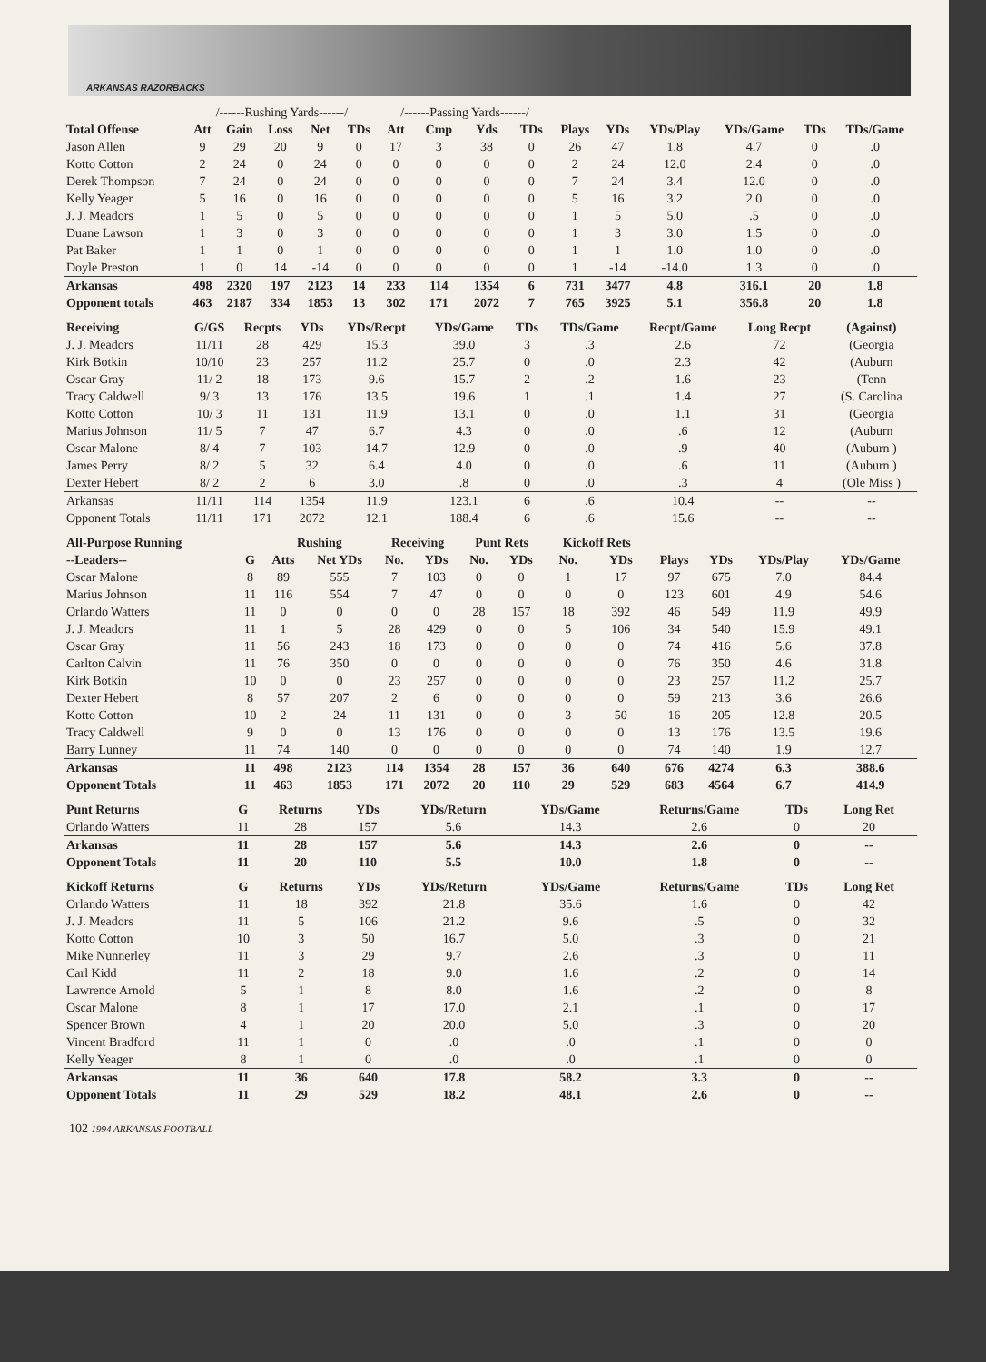ARKANSAS RAZORBACKS
| | /------Rushing Yards------/ | | | | | /------Passing Yards------/ | | | | | | | | | |
| Total Offense | Att | Gain | Loss | Net | TDs | Att | Cmp | Yds | TDs | Plays | YDs | YDs/Play | YDs/Game | TDs | TDs/Game |
| Jason Allen | 9 | 29 | 20 | 9 | 0 | 17 | 3 | 38 | 0 | 26 | 47 | 1.8 | 4.7 | 0 | .0 |
| Kotto Cotton | 2 | 24 | 0 | 24 | 0 | 0 | 0 | 0 | 0 | 2 | 24 | 12.0 | 2.4 | 0 | .0 |
| Derek Thompson | 7 | 24 | 0 | 24 | 0 | 0 | 0 | 0 | 0 | 7 | 24 | 3.4 | 12.0 | 0 | .0 |
| Kelly Yeager | 5 | 16 | 0 | 16 | 0 | 0 | 0 | 0 | 0 | 5 | 16 | 3.2 | 2.0 | 0 | .0 |
| J. J. Meadors | 1 | 5 | 0 | 5 | 0 | 0 | 0 | 0 | 0 | 1 | 5 | 5.0 | .5 | 0 | .0 |
| Duane Lawson | 1 | 3 | 0 | 3 | 0 | 0 | 0 | 0 | 0 | 1 | 3 | 3.0 | 1.5 | 0 | .0 |
| Pat Baker | 1 | 1 | 0 | 1 | 0 | 0 | 0 | 0 | 0 | 1 | 1 | 1.0 | 1.0 | 0 | .0 |
| Doyle Preston | 1 | 0 | 14 | -14 | 0 | 0 | 0 | 0 | 0 | 1 | -14 | -14.0 | 1.3 | 0 | .0 |
| Arkansas | 498 | 2320 | 197 | 2123 | 14 | 233 | 114 | 1354 | 6 | 731 | 3477 | 4.8 | 316.1 | 20 | 1.8 |
| Opponent totals | 463 | 2187 | 334 | 1853 | 13 | 302 | 171 | 2072 | 7 | 765 | 3925 | 5.1 | 356.8 | 20 | 1.8 |
| Receiving | G/GS | Recpts | YDs | YDs/Recpt | YDs/Game | TDs | TDs/Game | Recpt/Game | Long Recpt | (Against) |
| --- | --- | --- | --- | --- | --- | --- | --- | --- | --- | --- |
| J. J. Meadors | 11/11 | 28 | 429 | 15.3 | 39.0 | 3 | .3 | 2.6 | 72 | (Georgia |
| Kirk Botkin | 10/10 | 23 | 257 | 11.2 | 25.7 | 0 | .0 | 2.3 | 42 | (Auburn |
| Oscar Gray | 11/ 2 | 18 | 173 | 9.6 | 15.7 | 2 | .2 | 1.6 | 23 | (Tenn |
| Tracy Caldwell | 9/ 3 | 13 | 176 | 13.5 | 19.6 | 1 | .1 | 1.4 | 27 | (S. Carolina |
| Kotto Cotton | 10/ 3 | 11 | 131 | 11.9 | 13.1 | 0 | .0 | 1.1 | 31 | (Georgia |
| Marius Johnson | 11/ 5 | 7 | 47 | 6.7 | 4.3 | 0 | .0 | .6 | 12 | (Auburn |
| Oscar Malone | 8/ 4 | 7 | 103 | 14.7 | 12.9 | 0 | .0 | .9 | 40 | (Auburn ) |
| James Perry | 8/ 2 | 5 | 32 | 6.4 | 4.0 | 0 | .0 | .6 | 11 | (Auburn ) |
| Dexter Hebert | 8/ 2 | 2 | 6 | 3.0 | .8 | 0 | .0 | .3 | 4 | (Ole Miss ) |
| Arkansas | 11/11 | 114 | 1354 | 11.9 | 123.1 | 6 | .6 | 10.4 | -- | -- |
| Opponent Totals | 11/11 | 171 | 2072 | 12.1 | 188.4 | 6 | .6 | 15.6 | -- | -- |
| All-Purpose Running | | Rushing | | Receiving | | Punt Rets | | Kickoff Rets | | | | | |
| --- | --- | --- | --- | --- | --- | --- | --- | --- | --- | --- | --- | --- | --- |
| --Leaders-- | G | Atts | Net YDs | No. | YDs | No. | YDs | No. | YDs | Plays | YDs | YDs/Play | YDs/Game |
| Oscar Malone | 8 | 89 | 555 | 7 | 103 | 0 | 0 | 1 | 17 | 97 | 675 | 7.0 | 84.4 |
| Marius Johnson | 11 | 116 | 554 | 7 | 47 | 0 | 0 | 0 | 0 | 123 | 601 | 4.9 | 54.6 |
| Orlando Watters | 11 | 0 | 0 | 0 | 0 | 28 | 157 | 18 | 392 | 46 | 549 | 11.9 | 49.9 |
| J. J. Meadors | 11 | 1 | 5 | 28 | 429 | 0 | 0 | 5 | 106 | 34 | 540 | 15.9 | 49.1 |
| Oscar Gray | 11 | 56 | 243 | 18 | 173 | 0 | 0 | 0 | 0 | 74 | 416 | 5.6 | 37.8 |
| Carlton Calvin | 11 | 76 | 350 | 0 | 0 | 0 | 0 | 0 | 0 | 76 | 350 | 4.6 | 31.8 |
| Kirk Botkin | 10 | 0 | 0 | 23 | 257 | 0 | 0 | 0 | 0 | 23 | 257 | 11.2 | 25.7 |
| Dexter Hebert | 8 | 57 | 207 | 2 | 6 | 0 | 0 | 0 | 0 | 59 | 213 | 3.6 | 26.6 |
| Kotto Cotton | 10 | 2 | 24 | 11 | 131 | 0 | 0 | 3 | 50 | 16 | 205 | 12.8 | 20.5 |
| Tracy Caldwell | 9 | 0 | 0 | 13 | 176 | 0 | 0 | 0 | 0 | 13 | 176 | 13.5 | 19.6 |
| Barry Lunney | 11 | 74 | 140 | 0 | 0 | 0 | 0 | 0 | 0 | 74 | 140 | 1.9 | 12.7 |
| Arkansas | 11 | 498 | 2123 | 114 | 1354 | 28 | 157 | 36 | 640 | 676 | 4274 | 6.3 | 388.6 |
| Opponent Totals | 11 | 463 | 1853 | 171 | 2072 | 20 | 110 | 29 | 529 | 683 | 4564 | 6.7 | 414.9 |
| Punt Returns | G | Returns | YDs | YDs/Return | YDs/Game | Returns/Game | TDs | Long Ret |
| --- | --- | --- | --- | --- | --- | --- | --- | --- |
| Orlando Watters | 11 | 28 | 157 | 5.6 | 14.3 | 2.6 | 0 | 20 |
| Arkansas | 11 | 28 | 157 | 5.6 | 14.3 | 2.6 | 0 | -- |
| Opponent Totals | 11 | 20 | 110 | 5.5 | 10.0 | 1.8 | 0 | -- |
| Kickoff Returns | G | Returns | YDs | YDs/Return | YDs/Game | Returns/Game | TDs | Long Ret |
| --- | --- | --- | --- | --- | --- | --- | --- | --- |
| Orlando Watters | 11 | 18 | 392 | 21.8 | 35.6 | 1.6 | 0 | 42 |
| J. J. Meadors | 11 | 5 | 106 | 21.2 | 9.6 | .5 | 0 | 32 |
| Kotto Cotton | 10 | 3 | 50 | 16.7 | 5.0 | .3 | 0 | 21 |
| Mike Nunnerley | 11 | 3 | 29 | 9.7 | 2.6 | .3 | 0 | 11 |
| Carl Kidd | 11 | 2 | 18 | 9.0 | 1.6 | .2 | 0 | 14 |
| Lawrence Arnold | 5 | 1 | 8 | 8.0 | 1.6 | .2 | 0 | 8 |
| Oscar Malone | 8 | 1 | 17 | 17.0 | 2.1 | .1 | 0 | 17 |
| Spencer Brown | 4 | 1 | 20 | 20.0 | 5.0 | .3 | 0 | 20 |
| Vincent Bradford | 11 | 1 | 0 | .0 | .0 | .1 | 0 | 0 |
| Kelly Yeager | 8 | 1 | 0 | .0 | .0 | .1 | 0 | 0 |
| Arkansas | 11 | 36 | 640 | 17.8 | 58.2 | 3.3 | 0 | -- |
| Opponent Totals | 11 | 29 | 529 | 18.2 | 48.1 | 2.6 | 0 | -- |
102 1994 ARKANSAS FOOTBALL